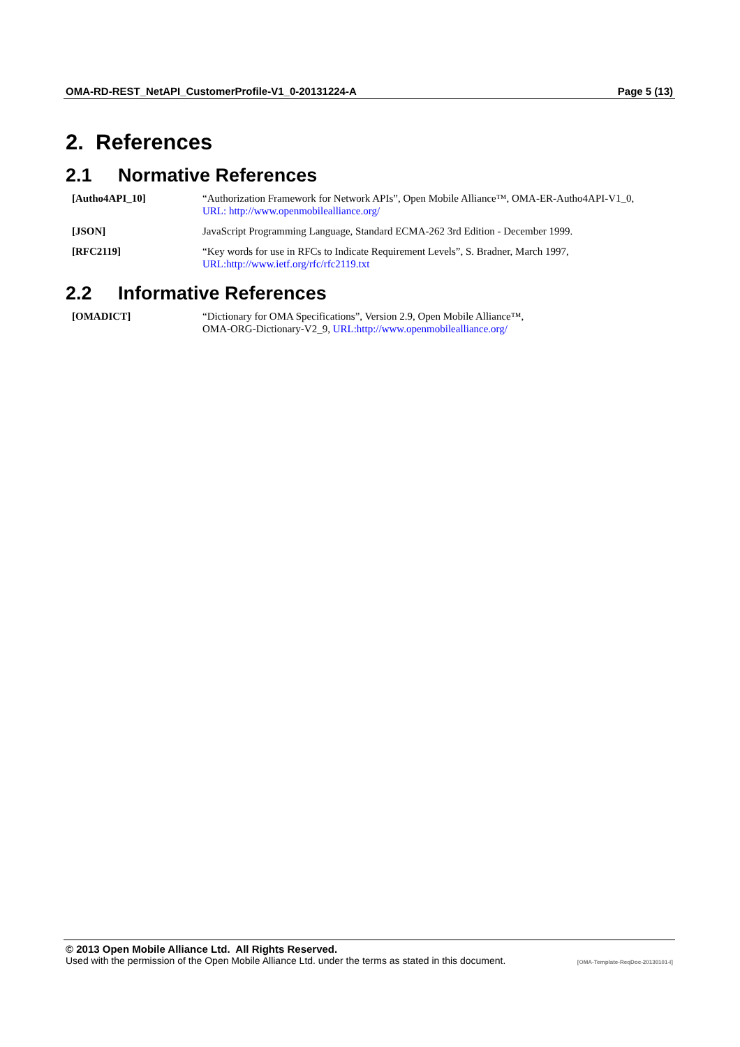OMA-RD-REST_NetAPI_CustomerProfile-V1_0-20131224-A Page 5 (13)
2. References
2.1 Normative References
[Autho4API_10] “Authorization Framework for Network APIs”, Open Mobile Alliance™, OMA-ER-Autho4API-V1_0,
URL: http://www.openmobilealliance.org/
[JSON] JavaScript Programming Language, Standard ECMA-262 3rd Edition - December 1999.
[RFC2119] “Key words for use in RFCs to Indicate Requirement Levels”, S. Bradner, March 1997,
URL:http://www.ietf.org/rfc/rfc2119.txt
2.2 Informative References
[OMADICT] “Dictionary for OMA Specifications”, Version 2.9, Open Mobile Alliance™,
OMA-ORG-Dictionary-V2_9, URL:http://www.openmobilealliance.org/
© 2013 Open Mobile Alliance Ltd. All Rights Reserved.
Used with the permission of the Open Mobile Alliance Ltd. under the terms as stated in this document. [OMA-Template-ReqDoc-20130101-I]